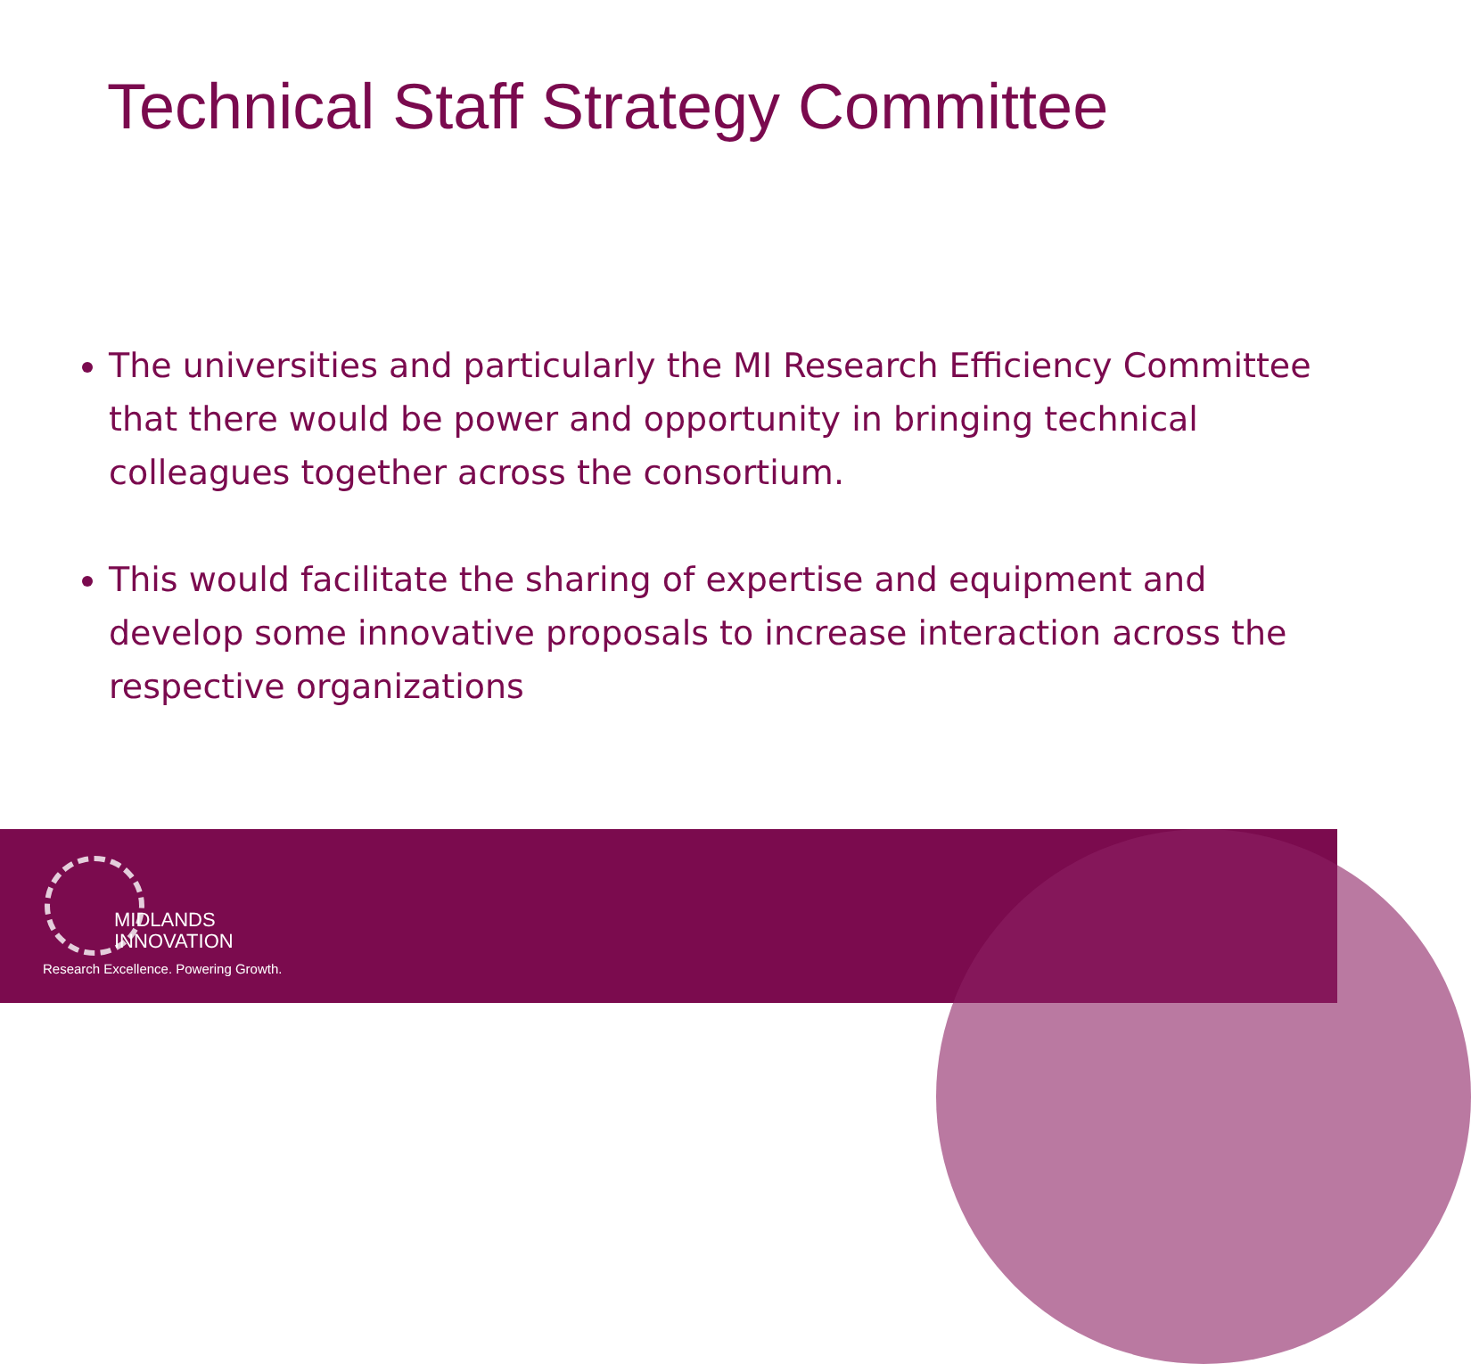Technical Staff Strategy Committee
The universities and particularly the MI Research Efficiency Committee that there would be power and opportunity in bringing technical colleagues together across the consortium.
This would facilitate the sharing of expertise and equipment and develop some innovative proposals to increase interaction across the respective organizations
MIDLANDS
INNOVATION
Research Excellence. Powering Growth.